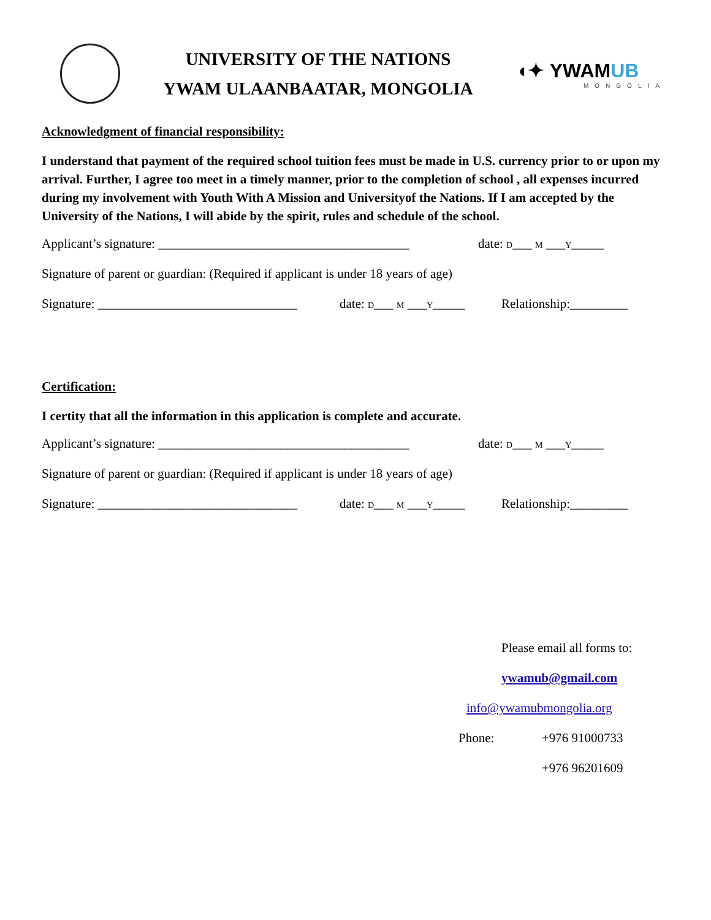UNIVERSITY OF THE NATIONS
YWAM ULAANBAATAR, MONGOLIA
◖✦ YWAMUB
MONGOLIA
Acknowledgment of financial responsibility:
I understand that payment of the required school tuition fees must be made in U.S. currency prior to or upon my arrival. Further, I agree too meet in a timely manner, prior to the completion of school , all expenses incurred during my involvement with Youth With A Mission and Universityof the Nations. If I am accepted by the University of the Nations, I will abide by the spirit, rules and schedule of the school.
Applicant’s signature: _______________________________________ date: D___ M ___Y_____
Signature of parent or guardian: (Required if applicant is under 18 years of age)
Signature: _______________________________ date: D___ M ___Y_____ Relationship:_________
Certification:
I certity that all the information in this application is complete and accurate.
Applicant’s signature: _______________________________________ date: D___ M ___Y_____
Signature of parent or guardian: (Required if applicant is under 18 years of age)
Signature: _______________________________ date: D___ M ___Y_____ Relationship:_________
Please email all forms to:
ywamub@gmail.com
info@ywamubmongolia.org
Phone: +976 91000733
+976 96201609